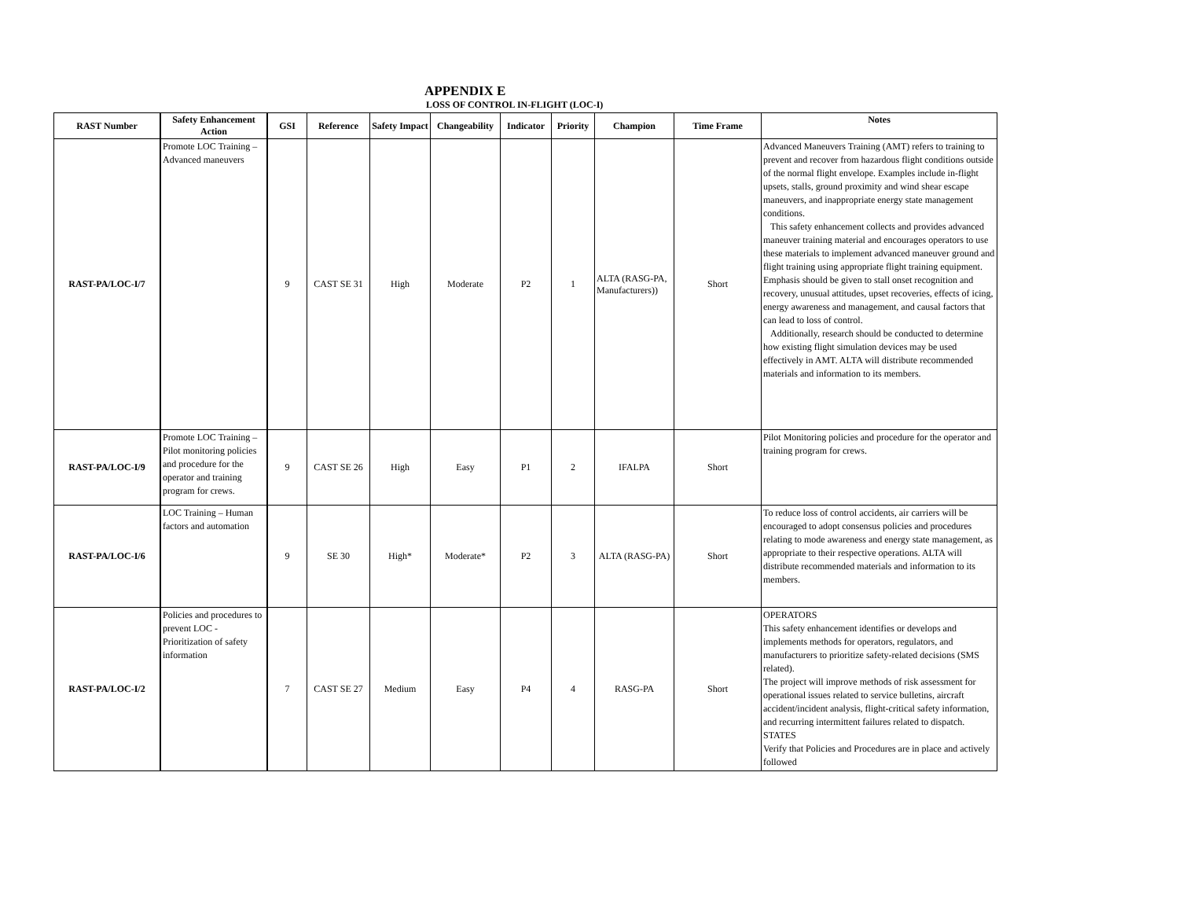APPENDIX E
LOSS OF CONTROL IN-FLIGHT (LOC-I)
| RAST Number | Safety Enhancement Action | GSI | Reference | Safety Impact | Changeability | Indicator | Priority | Champion | Time Frame | Notes |
| --- | --- | --- | --- | --- | --- | --- | --- | --- | --- | --- |
| RAST-PA/LOC-I/7 | Promote LOC Training – Advanced maneuvers | 9 | CAST SE 31 | High | Moderate | P2 | 1 | ALTA (RASG-PA, Manufacturers)) | Short | Advanced Maneuvers Training (AMT) refers to training to prevent and recover from hazardous flight conditions outside of the normal flight envelope. Examples include in-flight upsets, stalls, ground proximity and wind shear escape maneuvers, and inappropriate energy state management conditions. This safety enhancement collects and provides advanced maneuver training material and encourages operators to use these materials to implement advanced maneuver ground and flight training using appropriate flight training equipment. Emphasis should be given to stall onset recognition and recovery, unusual attitudes, upset recoveries, effects of icing, energy awareness and management, and causal factors that can lead to loss of control. Additionally, research should be conducted to determine how existing flight simulation devices may be used effectively in AMT. ALTA will distribute recommended materials and information to its members. |
| RAST-PA/LOC-I/9 | Promote LOC Training – Pilot monitoring policies and procedure for the operator and training program for crews. | 9 | CAST SE 26 | High | Easy | P1 | 2 | IFALPA | Short | Pilot Monitoring policies and procedure for the operator and training program for crews. |
| RAST-PA/LOC-I/6 | LOC Training – Human factors and automation | 9 | SE 30 | High* | Moderate* | P2 | 3 | ALTA (RASG-PA) | Short | To reduce loss of control accidents, air carriers will be encouraged to adopt consensus policies and procedures relating to mode awareness and energy state management, as appropriate to their respective operations. ALTA will distribute recommended materials and information to its members. |
| RAST-PA/LOC-I/2 | Policies and procedures to prevent LOC - Prioritization of safety information | 7 | CAST SE 27 | Medium | Easy | P4 | 4 | RASG-PA | Short | OPERATORS This safety enhancement identifies or develops and implements methods for operators, regulators, and manufacturers to prioritize safety-related decisions (SMS related). The project will improve methods of risk assessment for operational issues related to service bulletins, aircraft accident/incident analysis, flight-critical safety information, and recurring intermittent failures related to dispatch. STATES Verify that Policies and Procedures are in place and actively followed |